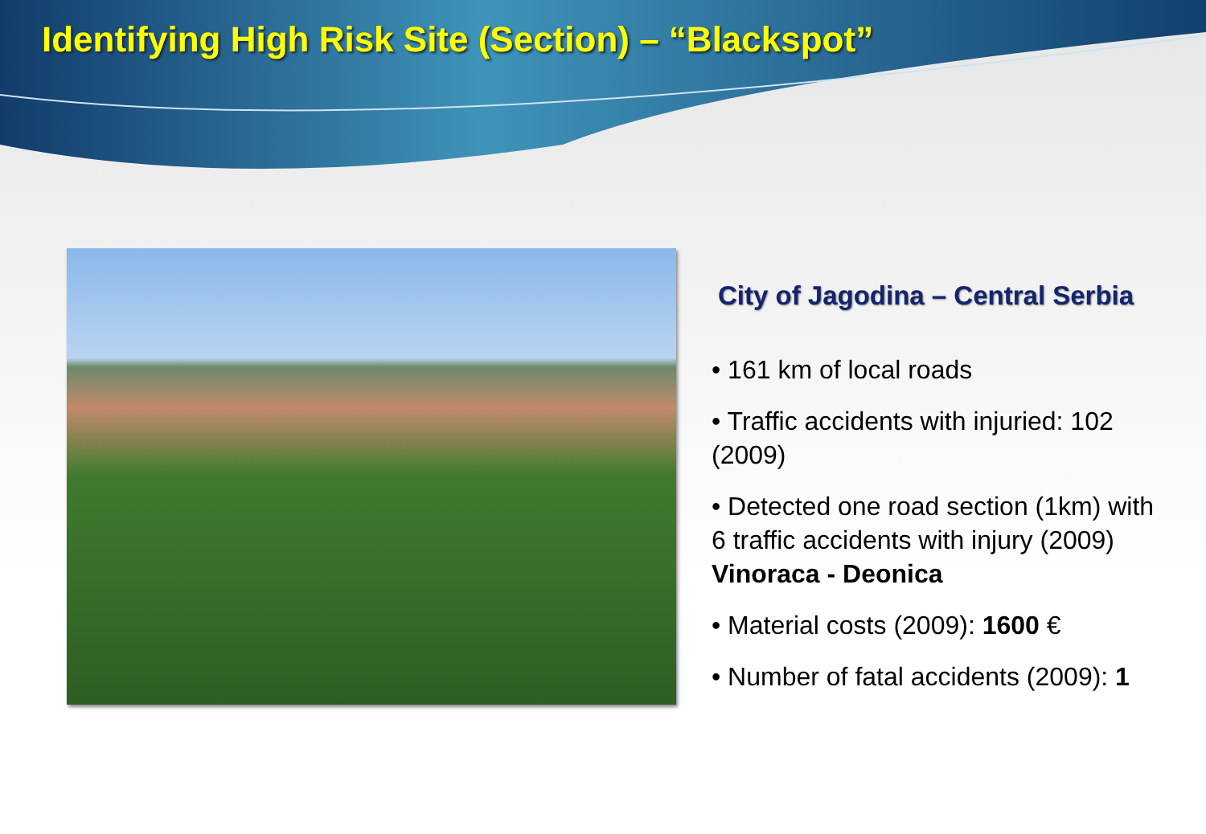Identifying High Risk Site (Section) – “Blackspot”
City of Jagodina – Central Serbia
• 161 km of local roads
• Traffic accidents with injuried: 102 (2009)
• Detected one road section (1km) with 6 traffic accidents with injury (2009)
Vinoraca - Deonica
• Material costs (2009): 1600 €
• Number of fatal accidents (2009): 1